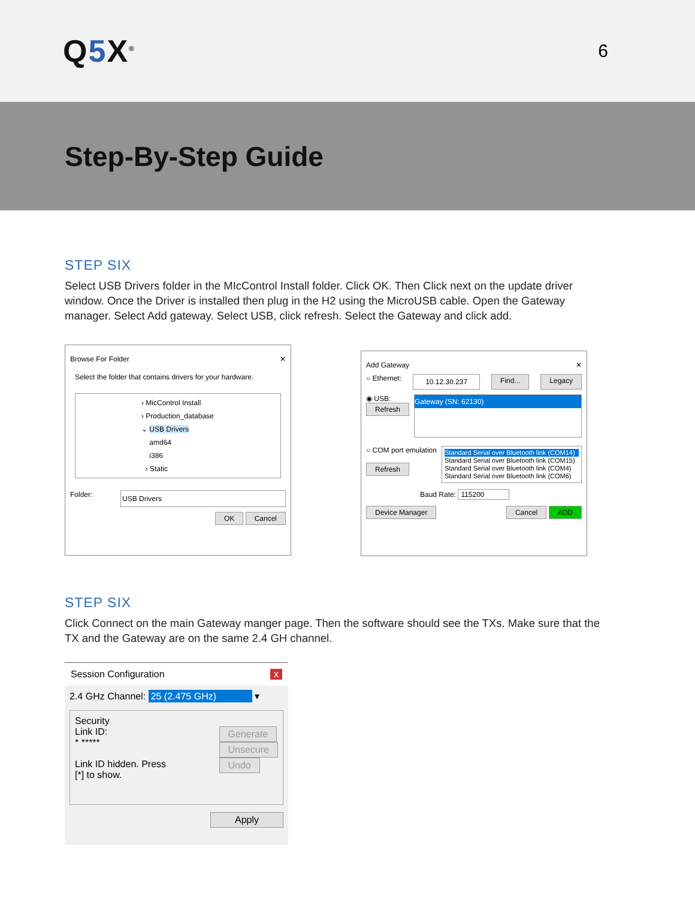Q5 X<sup>®</sup>
6
Step-By-Step Guide
STEP SIX
Select USB Drivers folder in the MIcControl Install folder. Click OK. Then Click next on the update driver window. Once the Driver is installed then plug in the H2 using the MicroUSB cable. Open the Gateway manager. Select Add gateway. Select USB, click refresh. Select the Gateway and click add.
Browse For Folder ✕
Select the folder that contains drivers for your hardware.
› MicControl Install
› Production_database
⌄ USB Drivers
amd64
i386
› Static
Folder: USB Drivers
OK Cancel
Add Gateway ✕
○ Ethernet: 10.12.30.237 Find... Legacy
◉ USB:
Refresh
Gateway (SN: 62130)
○ COM port emulation
Refresh
Standard Serial over Bluetooth link (COM14)
Standard Serial over Bluetooth link (COM15)
Standard Serial over Bluetooth link (COM4)
Standard Serial over Bluetooth link (COM6)
Baud Rate: 115200
Device Manager Cancel ADD
STEP SIX
Click Connect on the main Gateway manger page. Then the software should see the TXs. Make sure that the TX and the Gateway are on the same 2.4 GH channel.
Session Configuration x
2.4 GHz Channel: 25 (2.475 GHz) ▾
Security
Link ID:
* *****
Link ID hidden. Press
[*] to show.
Generate
Unsecure
Undo
Apply